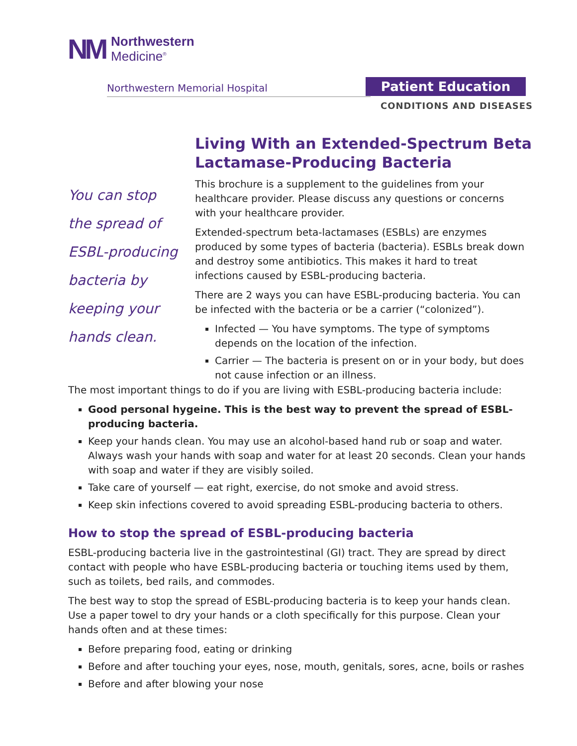NM
Northwestern
Medicine<sup>®</sup>
Northwestern Memorial Hospital Patient Education
CONDITIONS AND DISEASES
Living With an Extended-Spectrum Beta Lactamase-Producing Bacteria
You can stop
the spread of
ESBL-producing
bacteria by
keeping your
hands clean.
This brochure is a supplement to the guidelines from your healthcare provider. Please discuss any questions or concerns with your healthcare provider.
Extended-spectrum beta-lactamases (ESBLs) are enzymes produced by some types of bacteria (bacteria). ESBLs break down and destroy some antibiotics. This makes it hard to treat infections caused by ESBL-producing bacteria.
There are 2 ways you can have ESBL-producing bacteria. You can be infected with the bacteria or be a carrier (“colonized”).
Infected — You have symptoms. The type of symptoms depends on the location of the infection.
Carrier — The bacteria is present on or in your body, but does not cause infection or an illness.
The most important things to do if you are living with ESBL-producing bacteria include:
Good personal hygeine. This is the best way to prevent the spread of ESBL-producing bacteria.
Keep your hands clean. You may use an alcohol-based hand rub or soap and water. Always wash your hands with soap and water for at least 20 seconds. Clean your hands with soap and water if they are visibly soiled.
Take care of yourself — eat right, exercise, do not smoke and avoid stress.
Keep skin infections covered to avoid spreading ESBL-producing bacteria to others.
How to stop the spread of ESBL-producing bacteria
ESBL-producing bacteria live in the gastrointestinal (GI) tract. They are spread by direct contact with people who have ESBL-producing bacteria or touching items used by them, such as toilets, bed rails, and commodes.
The best way to stop the spread of ESBL-producing bacteria is to keep your hands clean. Use a paper towel to dry your hands or a cloth specifically for this purpose. Clean your hands often and at these times:
Before preparing food, eating or drinking
Before and after touching your eyes, nose, mouth, genitals, sores, acne, boils or rashes
Before and after blowing your nose